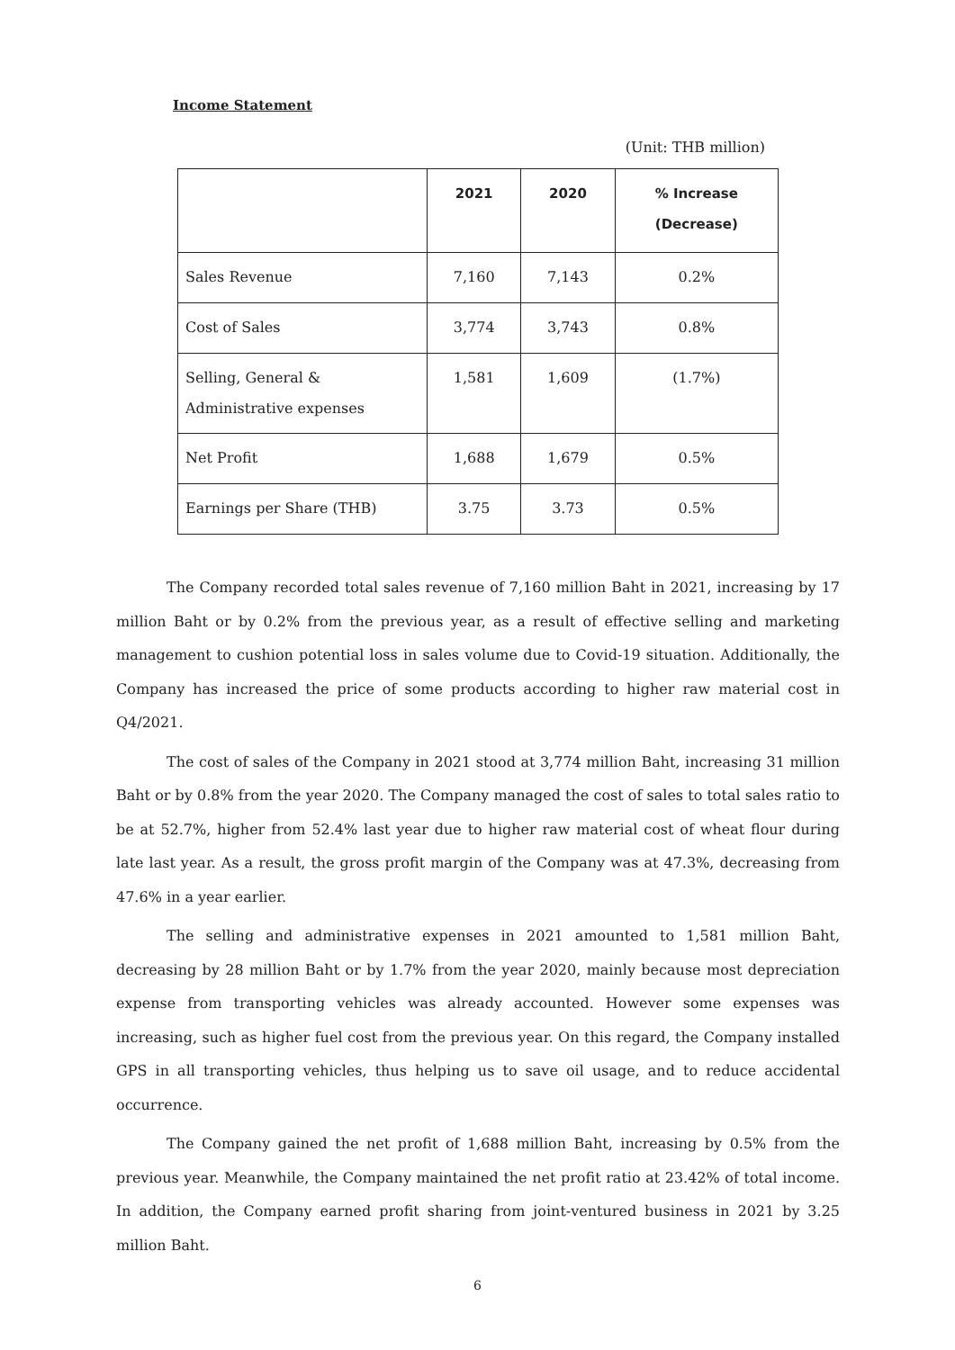Income Statement
(Unit: THB million)
| | 2021 | 2020 | % Increase (Decrease) |
| --- | --- | --- | --- |
| Sales Revenue | 7,160 | 7,143 | 0.2% |
| Cost of Sales | 3,774 | 3,743 | 0.8% |
| Selling, General & Administrative expenses | 1,581 | 1,609 | (1.7%) |
| Net Profit | 1,688 | 1,679 | 0.5% |
| Earnings per Share (THB) | 3.75 | 3.73 | 0.5% |
The Company recorded total sales revenue of 7,160 million Baht in 2021, increasing by 17 million Baht or by 0.2% from the previous year, as a result of effective selling and marketing management to cushion potential loss in sales volume due to Covid-19 situation. Additionally, the Company has increased the price of some products according to higher raw material cost in Q4/2021.
The cost of sales of the Company in 2021 stood at 3,774 million Baht, increasing 31 million Baht or by 0.8% from the year 2020. The Company managed the cost of sales to total sales ratio to be at 52.7%, higher from 52.4% last year due to higher raw material cost of wheat flour during late last year. As a result, the gross profit margin of the Company was at 47.3%, decreasing from 47.6% in a year earlier.
The selling and administrative expenses in 2021 amounted to 1,581 million Baht, decreasing by 28 million Baht or by 1.7% from the year 2020, mainly because most depreciation expense from transporting vehicles was already accounted. However some expenses was increasing, such as higher fuel cost from the previous year. On this regard, the Company installed GPS in all transporting vehicles, thus helping us to save oil usage, and to reduce accidental occurrence.
The Company gained the net profit of 1,688 million Baht, increasing by 0.5% from the previous year. Meanwhile, the Company maintained the net profit ratio at 23.42% of total income. In addition, the Company earned profit sharing from joint-ventured business in 2021 by 3.25 million Baht.
6